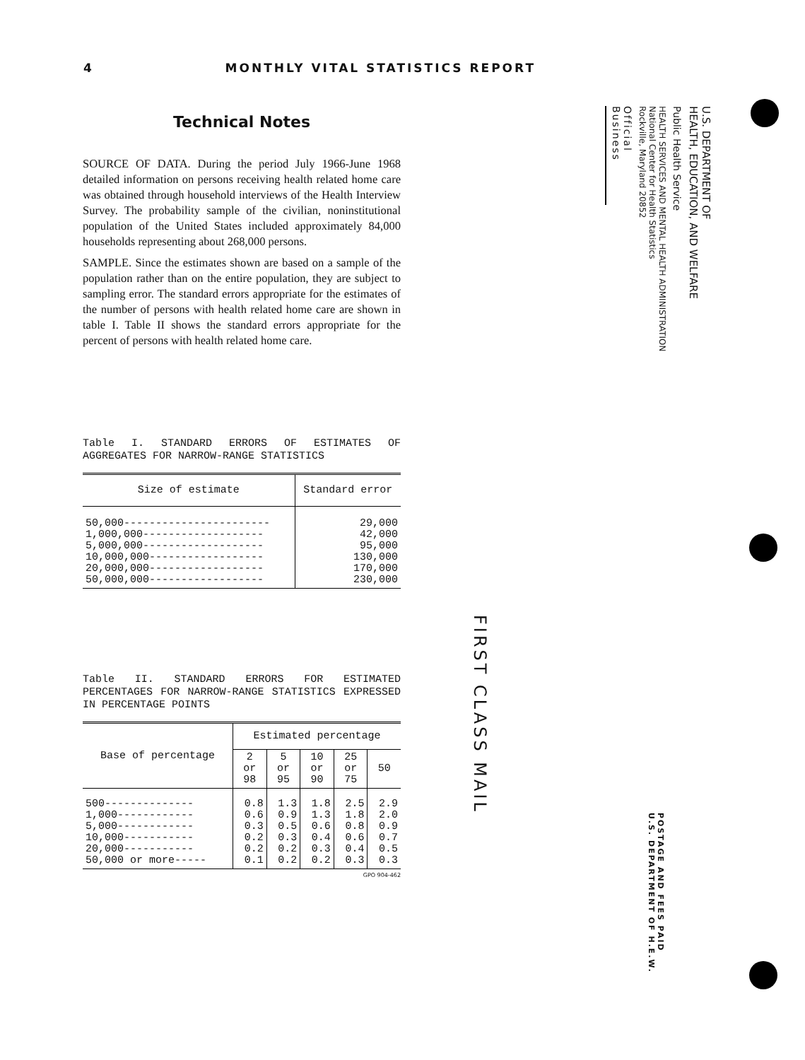4 MONTHLY VITAL STATISTICS REPORT
Technical Notes
SOURCE OF DATA. During the period July 1966-June 1968 detailed information on persons receiving health related home care was obtained through household interviews of the Health Interview Survey. The probability sample of the civilian, noninstitutional population of the United States included approximately 84,000 households representing about 268,000 persons.
SAMPLE. Since the estimates shown are based on a sample of the population rather than on the entire population, they are subject to sampling error. The standard errors appropriate for the estimates of the number of persons with health related home care are shown in table I. Table II shows the standard errors appropriate for the percent of persons with health related home care.
Table I. STANDARD ERRORS OF ESTIMATES OF AGGREGATES FOR NARROW-RANGE STATISTICS
| Size of estimate | Standard error |
| --- | --- |
| 50,000----------------------- 1,000,000------------------- 5,000,000------------------- 10,000,000------------------ 20,000,000------------------ 50,000,000------------------ | 29,000 42,000 95,000 130,000 170,000 230,000 |
Table II. STANDARD ERRORS FOR ESTIMATED PERCENTAGES FOR NARROW-RANGE STATISTICS EXPRESSED IN PERCENTAGE POINTS
| Base of percentage | Estimated percentage | | | | |
| --- | --- | --- | --- | --- | --- |
| | 2 or 98 | 5 or 95 | 10 or 90 | 25 or 75 | 50 |
| 500-------------- 1,000------------ 5,000------------ 10,000----------- 20,000----------- 50,000 or more----- | 0.8 0.6 0.3 0.2 0.2 0.1 | 1.3 0.9 0.5 0.3 0.2 0.2 | 1.8 1.3 0.6 0.4 0.3 0.2 | 2.5 1.8 0.8 0.6 0.4 0.3 | 2.9 2.0 0.9 0.7 0.5 0.3 |
GPO 904-462
U.S. DEPARTMENT OF
HEALTH, EDUCATION, AND WELFARE
Public Health Service
HEALTH SERVICES AND MENTAL HEALTH ADMINISTRATION
National Center for Health Statistics
Rockville, Maryland 20852
Official Business
FIRST CLASS MAIL
POSTAGE AND FEES PAID
U.S. DEPARTMENT OF H.E.W.